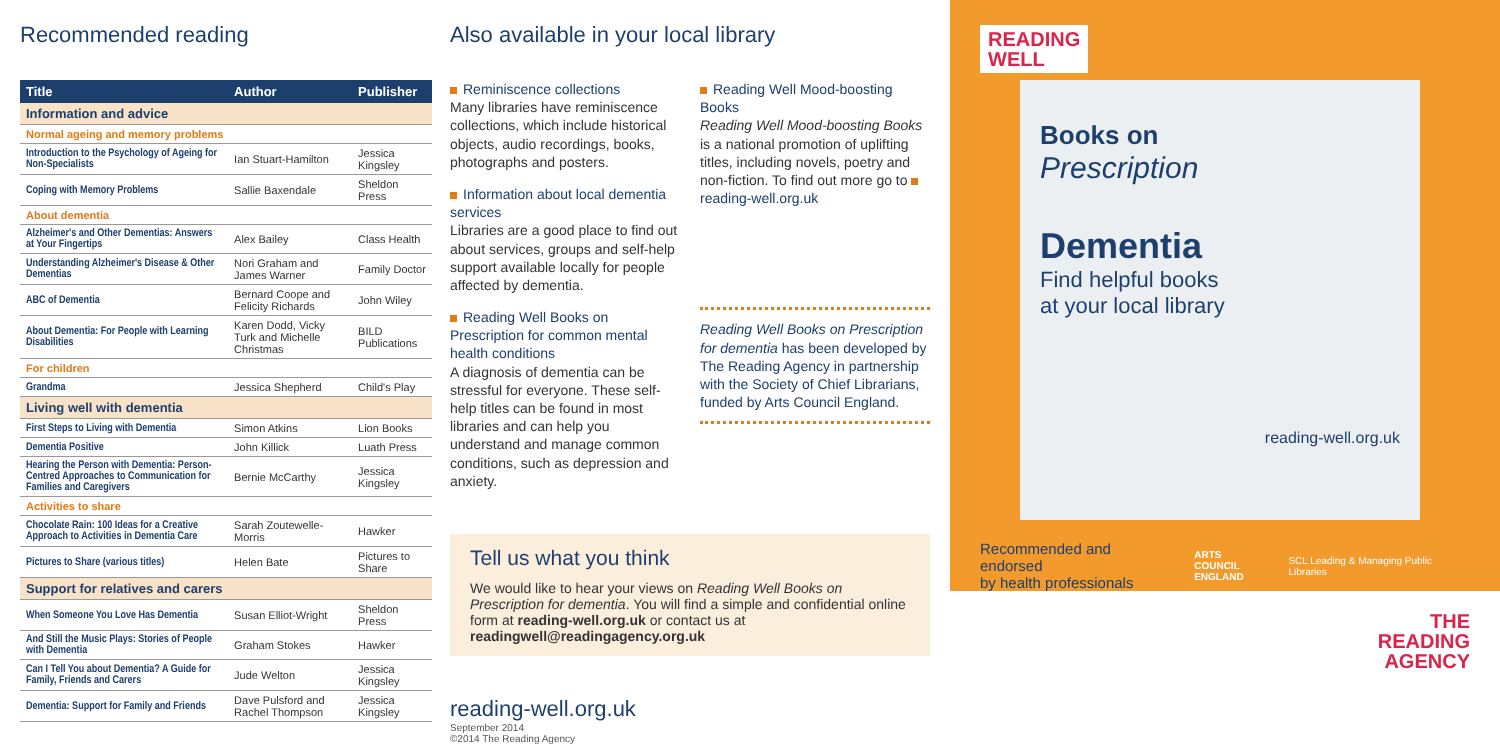Recommended reading
| Title | Author | Publisher |
| --- | --- | --- |
| Information and advice | | |
| Normal ageing and memory problems | | |
| Introduction to the Psychology of Ageing for Non-Specialists | Ian Stuart-Hamilton | Jessica Kingsley |
| Coping with Memory Problems | Sallie Baxendale | Sheldon Press |
| About dementia | | |
| Alzheimer's and Other Dementias: Answers at Your Fingertips | Alex Bailey | Class Health |
| Understanding Alzheimer's Disease & Other Dementias | Nori Graham and James Warner | Family Doctor |
| ABC of Dementia | Bernard Coope and Felicity Richards | John Wiley |
| About Dementia: For People with Learning Disabilities | Karen Dodd, Vicky Turk and Michelle Christmas | BILD Publications |
| For children | | |
| Grandma | Jessica Shepherd | Child's Play |
| Living well with dementia | | |
| First Steps to Living with Dementia | Simon Atkins | Lion Books |
| Dementia Positive | John Killick | Luath Press |
| Hearing the Person with Dementia: Person-Centred Approaches to Communication for Families and Caregivers | Bernie McCarthy | Jessica Kingsley |
| Activities to share | | |
| Chocolate Rain: 100 Ideas for a Creative Approach to Activities in Dementia Care | Sarah Zoutewelle-Morris | Hawker |
| Pictures to Share (various titles) | Helen Bate | Pictures to Share |
| Support for relatives and carers | | |
| When Someone You Love Has Dementia | Susan Elliot-Wright | Sheldon Press |
| And Still the Music Plays: Stories of People with Dementia | Graham Stokes | Hawker |
| Can I Tell You about Dementia? A Guide for Family, Friends and Carers | Jude Welton | Jessica Kingsley |
| Dementia: Support for Family and Friends | Dave Pulsford and Rachel Thompson | Jessica Kingsley |
Also available in your local library
Reminiscence collections
Many libraries have reminiscence collections, which include historical objects, audio recordings, books, photographs and posters.
Information about local dementia services
Libraries are a good place to find out about services, groups and self-help support available locally for people affected by dementia.
Reading Well Books on Prescription for common mental health conditions
A diagnosis of dementia can be stressful for everyone. These self-help titles can be found in most libraries and can help you understand and manage common conditions, such as depression and anxiety.
Reading Well Mood-boosting Books
Reading Well Mood-boosting Books is a national promotion of uplifting titles, including novels, poetry and non-fiction. To find out more go to reading-well.org.uk
Reading Well Books on Prescription for dementia has been developed by The Reading Agency in partnership with the Society of Chief Librarians, funded by Arts Council England.
Tell us what you think
We would like to hear your views on Reading Well Books on Prescription for dementia. You will find a simple and confidential online form at reading-well.org.uk or contact us at readingwell@readingagency.org.uk
reading-well.org.uk
September 2014
©2014 The Reading Agency
READING
WELL
Books on
Prescription
Dementia
Find helpful books
at your local library
reading-well.org.uk
Recommended and endorsed
by health professionals
ARTS COUNCIL
ENGLAND
SCL Leading & Managing Public Libraries
THE
READING
AGENCY